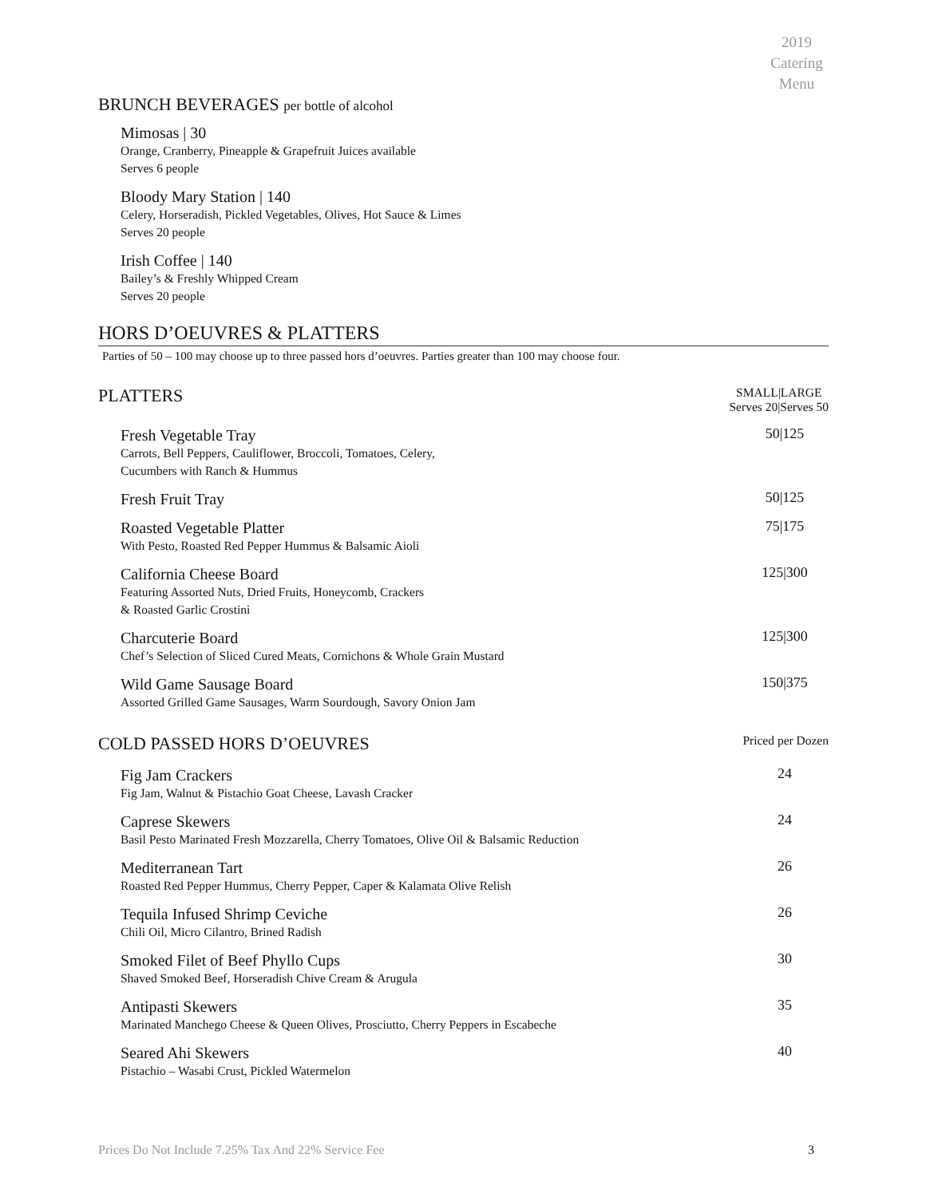2019
Catering
Menu
BRUNCH BEVERAGES per bottle of alcohol
Mimosas | 30
Orange, Cranberry, Pineapple & Grapefruit Juices available
Serves 6 people
Bloody Mary Station | 140
Celery, Horseradish, Pickled Vegetables, Olives, Hot Sauce & Limes
Serves 20 people
Irish Coffee | 140
Bailey’s & Freshly Whipped Cream
Serves 20 people
HORS D’OEUVRES & PLATTERS
Parties of 50 – 100 may choose up to three passed hors d’oeuvres. Parties greater than 100 may choose four.
PLATTERS
SMALL|LARGE
Serves 20|Serves 50
Fresh Vegetable Tray
Carrots, Bell Peppers, Cauliflower, Broccoli, Tomatoes, Celery,
Cucumbers with Ranch & Hummus
50|125
Fresh Fruit Tray
50|125
Roasted Vegetable Platter
With Pesto, Roasted Red Pepper Hummus & Balsamic Aioli
75|175
California Cheese Board
Featuring Assorted Nuts, Dried Fruits, Honeycomb, Crackers
& Roasted Garlic Crostini
125|300
Charcuterie Board
Chef’s Selection of Sliced Cured Meats, Cornichons & Whole Grain Mustard
125|300
Wild Game Sausage Board
Assorted Grilled Game Sausages, Warm Sourdough, Savory Onion Jam
150|375
COLD PASSED HORS D’OEUVRES
Priced per Dozen
Fig Jam Crackers
Fig Jam, Walnut & Pistachio Goat Cheese, Lavash Cracker
24
Caprese Skewers
Basil Pesto Marinated Fresh Mozzarella, Cherry Tomatoes, Olive Oil & Balsamic Reduction
24
Mediterranean Tart
Roasted Red Pepper Hummus, Cherry Pepper, Caper & Kalamata Olive Relish
26
Tequila Infused Shrimp Ceviche
Chili Oil, Micro Cilantro, Brined Radish
26
Smoked Filet of Beef Phyllo Cups
Shaved Smoked Beef, Horseradish Chive Cream & Arugula
30
Antipasti Skewers
Marinated Manchego Cheese & Queen Olives, Prosciutto, Cherry Peppers in Escabeche
35
Seared Ahi Skewers
Pistachio – Wasabi Crust, Pickled Watermelon
40
Prices Do Not Include 7.25% Tax And 22% Service Fee 3